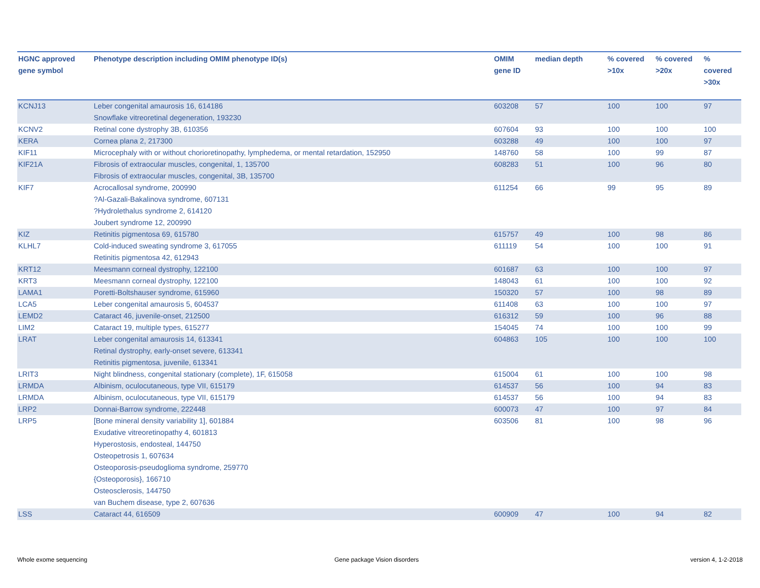| HGNC approved gene symbol | Phenotype description including OMIM phenotype ID(s) | OMIM gene ID | median depth | % covered >10x | % covered >20x | % covered >30x |
| --- | --- | --- | --- | --- | --- | --- |
| KCNJ13 | Leber congenital amaurosis 16, 614186 Snowflake vitreoretinal degeneration, 193230 | 603208 | 57 | 100 | 100 | 97 |
| KCNV2 | Retinal cone dystrophy 3B, 610356 | 607604 | 93 | 100 | 100 | 100 |
| KERA | Cornea plana 2, 217300 | 603288 | 49 | 100 | 100 | 97 |
| KIF11 | Microcephaly with or without chorioretinopathy, lymphedema, or mental retardation, 152950 | 148760 | 58 | 100 | 99 | 87 |
| KIF21A | Fibrosis of extraocular muscles, congenital, 1, 135700 Fibrosis of extraocular muscles, congenital, 3B, 135700 | 608283 | 51 | 100 | 96 | 80 |
| KIF7 | Acrocallosal syndrome, 200990 ?Al-Gazali-Bakalinova syndrome, 607131 ?Hydrolethalus syndrome 2, 614120 Joubert syndrome 12, 200990 | 611254 | 66 | 99 | 95 | 89 |
| KIZ | Retinitis pigmentosa 69, 615780 | 615757 | 49 | 100 | 98 | 86 |
| KLHL7 | Cold-induced sweating syndrome 3, 617055 Retinitis pigmentosa 42, 612943 | 611119 | 54 | 100 | 100 | 91 |
| KRT12 | Meesmann corneal dystrophy, 122100 | 601687 | 63 | 100 | 100 | 97 |
| KRT3 | Meesmann corneal dystrophy, 122100 | 148043 | 61 | 100 | 100 | 92 |
| LAMA1 | Poretti-Boltshauser syndrome, 615960 | 150320 | 57 | 100 | 98 | 89 |
| LCA5 | Leber congenital amaurosis 5, 604537 | 611408 | 63 | 100 | 100 | 97 |
| LEMD2 | Cataract 46, juvenile-onset, 212500 | 616312 | 59 | 100 | 96 | 88 |
| LIM2 | Cataract 19, multiple types, 615277 | 154045 | 74 | 100 | 100 | 99 |
| LRAT | Leber congenital amaurosis 14, 613341 Retinal dystrophy, early-onset severe, 613341 Retinitis pigmentosa, juvenile, 613341 | 604863 | 105 | 100 | 100 | 100 |
| LRIT3 | Night blindness, congenital stationary (complete), 1F, 615058 | 615004 | 61 | 100 | 100 | 98 |
| LRMDA | Albinism, oculocutaneous, type VII, 615179 | 614537 | 56 | 100 | 94 | 83 |
| LRMDA | Albinism, oculocutaneous, type VII, 615179 | 614537 | 56 | 100 | 94 | 83 |
| LRP2 | Donnai-Barrow syndrome, 222448 | 600073 | 47 | 100 | 97 | 84 |
| LRP5 | [Bone mineral density variability 1], 601884 Exudative vitreoretinopathy 4, 601813 Hyperostosis, endosteal, 144750 Osteopetrosis 1, 607634 Osteoporosis-pseudoglioma syndrome, 259770 {Osteoporosis}, 166710 Osteosclerosis, 144750 van Buchem disease, type 2, 607636 | 603506 | 81 | 100 | 98 | 96 |
| LSS | Cataract 44, 616509 | 600909 | 47 | 100 | 94 | 82 |
Whole exome sequencing Gene package Vision disorders version 4, 1-2-2018